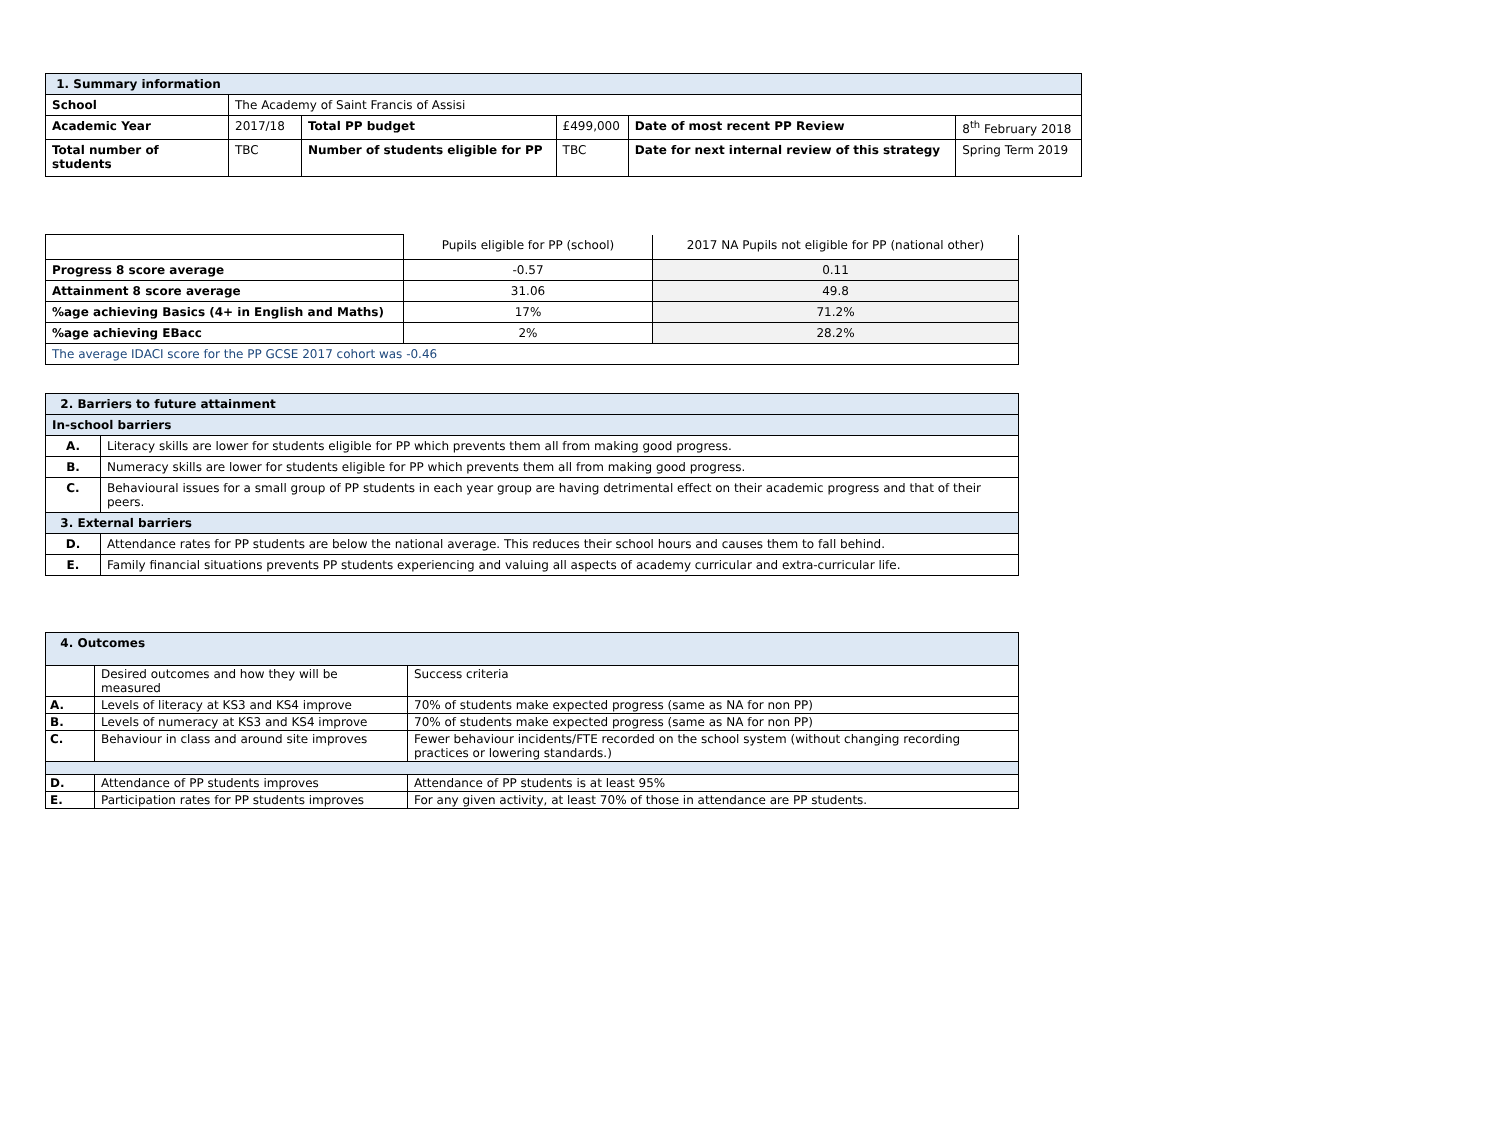| 1. Summary information | | | | | |
| School | The Academy of Saint Francis of Assisi | | | | |
| Academic Year | 2017/18 | Total PP budget | £499,000 | Date of most recent PP Review | 8<sup>th</sup> February 2018 |
| Total number of students | TBC | Number of students eligible for PP | TBC | Date for next internal review of this strategy | Spring Term 2019 |
| | Pupils eligible for PP (school) | 2017 NA Pupils not eligible for PP (national other) |
| Progress 8 score average | -0.57 | 0.11 |
| Attainment 8 score average | 31.06 | 49.8 |
| %age achieving Basics (4+ in English and Maths) | 17% | 71.2% |
| %age achieving EBacc | 2% | 28.2% |
| The average IDACI score for the PP GCSE 2017 cohort was -0.46 | | |
| 2. Barriers to future attainment | |
| In-school barriers | |
| A. | Literacy skills are lower for students eligible for PP which prevents them all from making good progress. |
| B. | Numeracy skills are lower for students eligible for PP which prevents them all from making good progress. |
| C. | Behavioural issues for a small group of PP students in each year group are having detrimental effect on their academic progress and that of their peers. |
| 3. External barriers | |
| D. | Attendance rates for PP students are below the national average. This reduces their school hours and causes them to fall behind. |
| E. | Family financial situations prevents PP students experiencing and valuing all aspects of academy curricular and extra-curricular life. |
| 4. Outcomes | | |
| | Desired outcomes and how they will be measured | Success criteria |
| A. | Levels of literacy at KS3 and KS4 improve | 70% of students make expected progress (same as NA for non PP) |
| B. | Levels of numeracy at KS3 and KS4 improve | 70% of students make expected progress (same as NA for non PP) |
| C. | Behaviour in class and around site improves | Fewer behaviour incidents/FTE recorded on the school system (without changing recording practices or lowering standards.) |
| D. | Attendance of PP students improves | Attendance of PP students is at least 95% |
| E. | Participation rates for PP students improves | For any given activity, at least 70% of those in attendance are PP students. |